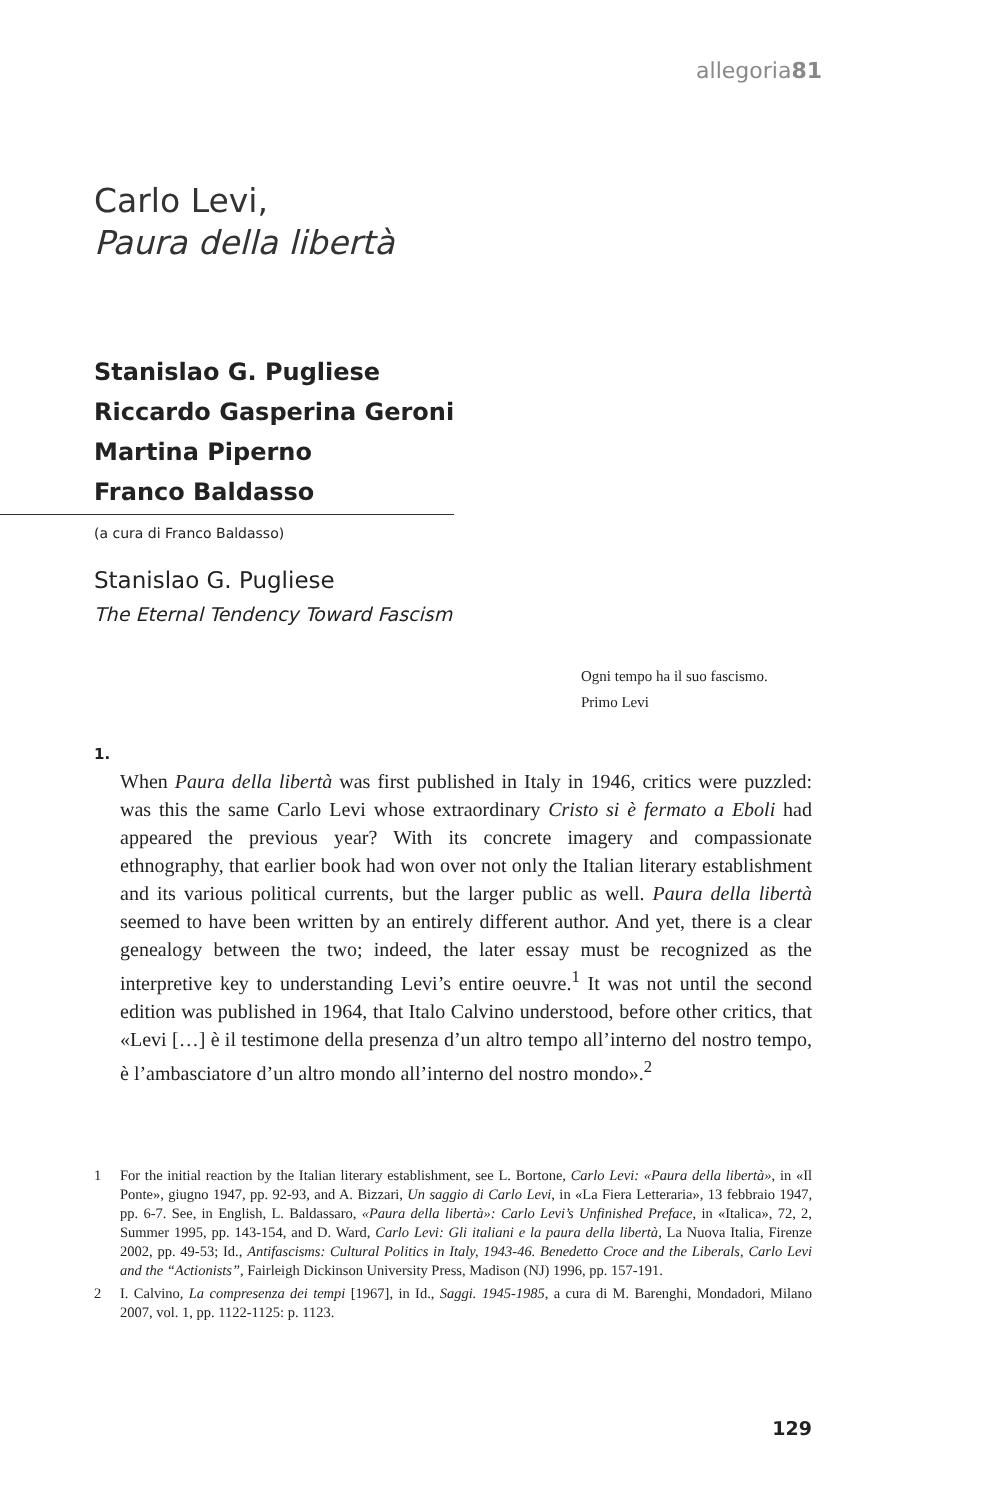allegoria81
Carlo Levi,
Paura della libertà
Stanislao G. Pugliese
Riccardo Gasperina Geroni
Martina Piperno
Franco Baldasso
(a cura di Franco Baldasso)
Stanislao G. Pugliese
The Eternal Tendency Toward Fascism
Ogni tempo ha il suo fascismo.
Primo Levi
1.
When Paura della libertà was first published in Italy in 1946, critics were puzzled: was this the same Carlo Levi whose extraordinary Cristo si è fermato a Eboli had appeared the previous year? With its concrete imagery and compassionate ethnography, that earlier book had won over not only the Italian literary establishment and its various political currents, but the larger public as well. Paura della libertà seemed to have been written by an entirely different author. And yet, there is a clear genealogy between the two; indeed, the later essay must be recognized as the interpretive key to understanding Levi’s entire oeuvre.<sup>1</sup> It was not until the second edition was published in 1964, that Italo Calvino understood, before other critics, that «Levi […] è il testimone della presenza d’un altro tempo all’interno del nostro tempo, è l’ambasciatore d’un altro mondo all’interno del nostro mondo».<sup>2</sup>
1 For the initial reaction by the Italian literary establishment, see L. Bortone, Carlo Levi: «Paura della libertà», in «Il Ponte», giugno 1947, pp. 92-93, and A. Bizzari, Un saggio di Carlo Levi, in «La Fiera Letteraria», 13 febbraio 1947, pp. 6-7. See, in English, L. Baldassaro, «Paura della libertà»: Carlo Levi’s Unfinished Preface, in «Italica», 72, 2, Summer 1995, pp. 143-154, and D. Ward, Carlo Levi: Gli italiani e la paura della libertà, La Nuova Italia, Firenze 2002, pp. 49-53; Id., Antifascisms: Cultural Politics in Italy, 1943-46. Benedetto Croce and the Liberals, Carlo Levi and the “Actionists”, Fairleigh Dickinson University Press, Madison (NJ) 1996, pp. 157-191.
2 I. Calvino, La compresenza dei tempi [1967], in Id., Saggi. 1945-1985, a cura di M. Barenghi, Mondadori, Milano 2007, vol. 1, pp. 1122-1125: p. 1123.
129